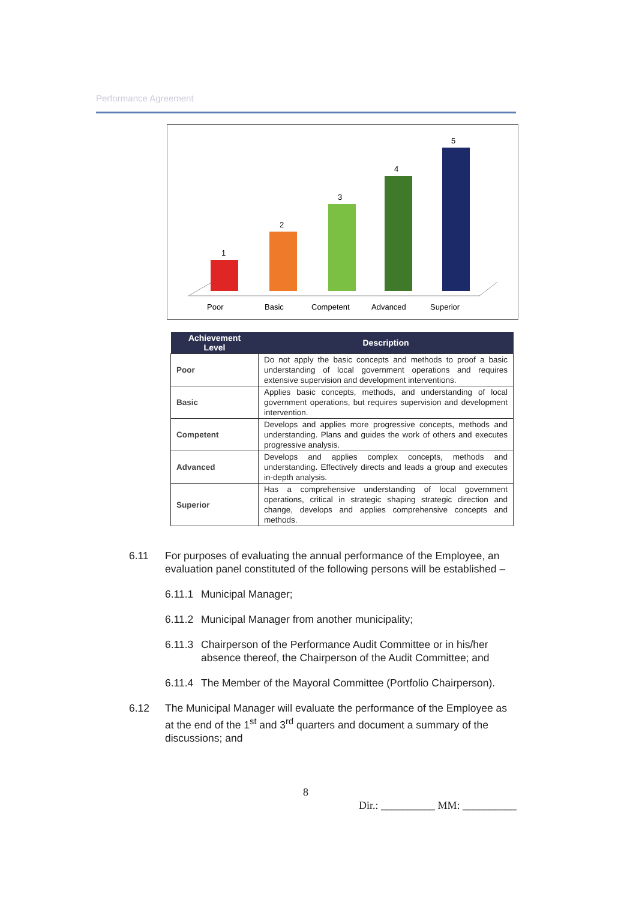Performance Agreement
1
2
3
4
5
Poor
Basic
Competent
Advanced
Superior
| Achievement Level | Description |
| --- | --- |
| Poor | Do not apply the basic concepts and methods to proof a basic understanding of local government operations and requires extensive supervision and development interventions. |
| Basic | Applies basic concepts, methods, and understanding of local government operations, but requires supervision and development intervention. |
| Competent | Develops and applies more progressive concepts, methods and understanding. Plans and guides the work of others and executes progressive analysis. |
| Advanced | Develops and applies complex concepts, methods and understanding. Effectively directs and leads a group and executes in-depth analysis. |
| Superior | Has a comprehensive understanding of local government operations, critical in strategic shaping strategic direction and change, develops and applies comprehensive concepts and methods. |
6.11 For purposes of evaluating the annual performance of the Employee, an evaluation panel constituted of the following persons will be established –
6.11.1 Municipal Manager;
6.11.2 Municipal Manager from another municipality;
6.11.3 Chairperson of the Performance Audit Committee or in his/her absence thereof, the Chairperson of the Audit Committee; and
6.11.4 The Member of the Mayoral Committee (Portfolio Chairperson).
6.12 The Municipal Manager will evaluate the performance of the Employee as at the end of the 1<sup>st</sup> and 3<sup>rd</sup> quarters and document a summary of the discussions; and
8
Dir.: __________ MM: __________